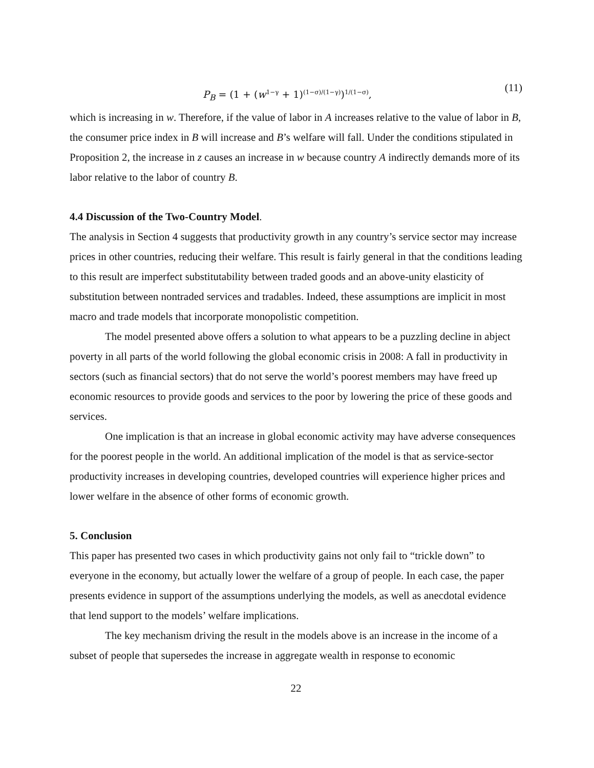P<sub>B</sub> = (1 + (w<sup>1−γ</sup> + 1)<sup>(1−σ)/(1−γ)</sup>)<sup>1/(1−σ)</sup>, (11)
which is increasing in w. Therefore, if the value of labor in A increases relative to the value of labor in B, the consumer price index in B will increase and B’s welfare will fall. Under the conditions stipulated in Proposition 2, the increase in z causes an increase in w because country A indirectly demands more of its labor relative to the labor of country B.
4.4 Discussion of the Two-Country Model.
The analysis in Section 4 suggests that productivity growth in any country’s service sector may increase prices in other countries, reducing their welfare. This result is fairly general in that the conditions leading to this result are imperfect substitutability between traded goods and an above-unity elasticity of substitution between nontraded services and tradables. Indeed, these assumptions are implicit in most macro and trade models that incorporate monopolistic competition.
The model presented above offers a solution to what appears to be a puzzling decline in abject poverty in all parts of the world following the global economic crisis in 2008: A fall in productivity in sectors (such as financial sectors) that do not serve the world’s poorest members may have freed up economic resources to provide goods and services to the poor by lowering the price of these goods and services.
One implication is that an increase in global economic activity may have adverse consequences for the poorest people in the world. An additional implication of the model is that as service-sector productivity increases in developing countries, developed countries will experience higher prices and lower welfare in the absence of other forms of economic growth.
5. Conclusion
This paper has presented two cases in which productivity gains not only fail to “trickle down” to everyone in the economy, but actually lower the welfare of a group of people. In each case, the paper presents evidence in support of the assumptions underlying the models, as well as anecdotal evidence that lend support to the models’ welfare implications.
The key mechanism driving the result in the models above is an increase in the income of a subset of people that supersedes the increase in aggregate wealth in response to economic
22